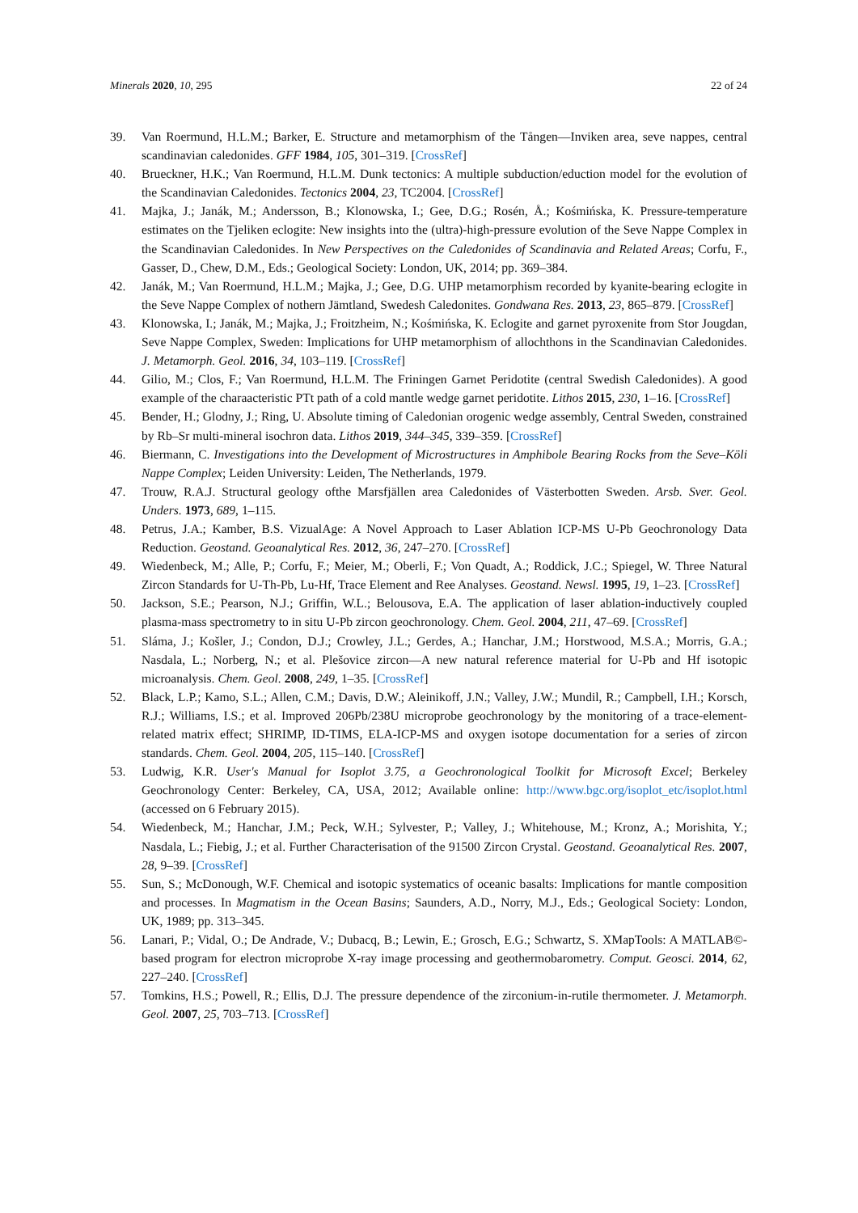Minerals 2020, 10, 295 22 of 24
39. Van Roermund, H.L.M.; Barker, E. Structure and metamorphism of the Tången—Inviken area, seve nappes, central scandinavian caledonides. GFF 1984, 105, 301–319. [CrossRef]
40. Brueckner, H.K.; Van Roermund, H.L.M. Dunk tectonics: A multiple subduction/eduction model for the evolution of the Scandinavian Caledonides. Tectonics 2004, 23, TC2004. [CrossRef]
41. Majka, J.; Janák, M.; Andersson, B.; Klonowska, I.; Gee, D.G.; Rosén, Å.; Kośmińska, K. Pressure-temperature estimates on the Tjeliken eclogite: New insights into the (ultra)-high-pressure evolution of the Seve Nappe Complex in the Scandinavian Caledonides. In New Perspectives on the Caledonides of Scandinavia and Related Areas; Corfu, F., Gasser, D., Chew, D.M., Eds.; Geological Society: London, UK, 2014; pp. 369–384.
42. Janák, M.; Van Roermund, H.L.M.; Majka, J.; Gee, D.G. UHP metamorphism recorded by kyanite-bearing eclogite in the Seve Nappe Complex of nothern Jämtland, Swedesh Caledonites. Gondwana Res. 2013, 23, 865–879. [CrossRef]
43. Klonowska, I.; Janák, M.; Majka, J.; Froitzheim, N.; Kośmińska, K. Eclogite and garnet pyroxenite from Stor Jougdan, Seve Nappe Complex, Sweden: Implications for UHP metamorphism of allochthons in the Scandinavian Caledonides. J. Metamorph. Geol. 2016, 34, 103–119. [CrossRef]
44. Gilio, M.; Clos, F.; Van Roermund, H.L.M. The Friningen Garnet Peridotite (central Swedish Caledonides). A good example of the charaacteristic PTt path of a cold mantle wedge garnet peridotite. Lithos 2015, 230, 1–16. [CrossRef]
45. Bender, H.; Glodny, J.; Ring, U. Absolute timing of Caledonian orogenic wedge assembly, Central Sweden, constrained by Rb–Sr multi-mineral isochron data. Lithos 2019, 344–345, 339–359. [CrossRef]
46. Biermann, C. Investigations into the Development of Microstructures in Amphibole Bearing Rocks from the Seve–Köli Nappe Complex; Leiden University: Leiden, The Netherlands, 1979.
47. Trouw, R.A.J. Structural geology ofthe Marsfjällen area Caledonides of Västerbotten Sweden. Arsb. Sver. Geol. Unders. 1973, 689, 1–115.
48. Petrus, J.A.; Kamber, B.S. VizualAge: A Novel Approach to Laser Ablation ICP-MS U-Pb Geochronology Data Reduction. Geostand. Geoanalytical Res. 2012, 36, 247–270. [CrossRef]
49. Wiedenbeck, M.; Alle, P.; Corfu, F.; Meier, M.; Oberli, F.; Von Quadt, A.; Roddick, J.C.; Spiegel, W. Three Natural Zircon Standards for U-Th-Pb, Lu-Hf, Trace Element and Ree Analyses. Geostand. Newsl. 1995, 19, 1–23. [CrossRef]
50. Jackson, S.E.; Pearson, N.J.; Griffin, W.L.; Belousova, E.A. The application of laser ablation-inductively coupled plasma-mass spectrometry to in situ U-Pb zircon geochronology. Chem. Geol. 2004, 211, 47–69. [CrossRef]
51. Sláma, J.; Košler, J.; Condon, D.J.; Crowley, J.L.; Gerdes, A.; Hanchar, J.M.; Horstwood, M.S.A.; Morris, G.A.; Nasdala, L.; Norberg, N.; et al. Plešovice zircon—A new natural reference material for U-Pb and Hf isotopic microanalysis. Chem. Geol. 2008, 249, 1–35. [CrossRef]
52. Black, L.P.; Kamo, S.L.; Allen, C.M.; Davis, D.W.; Aleinikoff, J.N.; Valley, J.W.; Mundil, R.; Campbell, I.H.; Korsch, R.J.; Williams, I.S.; et al. Improved 206Pb/238U microprobe geochronology by the monitoring of a trace-element-related matrix effect; SHRIMP, ID-TIMS, ELA-ICP-MS and oxygen isotope documentation for a series of zircon standards. Chem. Geol. 2004, 205, 115–140. [CrossRef]
53. Ludwig, K.R. User's Manual for Isoplot 3.75, a Geochronological Toolkit for Microsoft Excel; Berkeley Geochronology Center: Berkeley, CA, USA, 2012; Available online: http://www.bgc.org/isoplot_etc/isoplot.html (accessed on 6 February 2015).
54. Wiedenbeck, M.; Hanchar, J.M.; Peck, W.H.; Sylvester, P.; Valley, J.; Whitehouse, M.; Kronz, A.; Morishita, Y.; Nasdala, L.; Fiebig, J.; et al. Further Characterisation of the 91500 Zircon Crystal. Geostand. Geoanalytical Res. 2007, 28, 9–39. [CrossRef]
55. Sun, S.; McDonough, W.F. Chemical and isotopic systematics of oceanic basalts: Implications for mantle composition and processes. In Magmatism in the Ocean Basins; Saunders, A.D., Norry, M.J., Eds.; Geological Society: London, UK, 1989; pp. 313–345.
56. Lanari, P.; Vidal, O.; De Andrade, V.; Dubacq, B.; Lewin, E.; Grosch, E.G.; Schwartz, S. XMapTools: A MATLAB©-based program for electron microprobe X-ray image processing and geothermobarometry. Comput. Geosci. 2014, 62, 227–240. [CrossRef]
57. Tomkins, H.S.; Powell, R.; Ellis, D.J. The pressure dependence of the zirconium-in-rutile thermometer. J. Metamorph. Geol. 2007, 25, 703–713. [CrossRef]